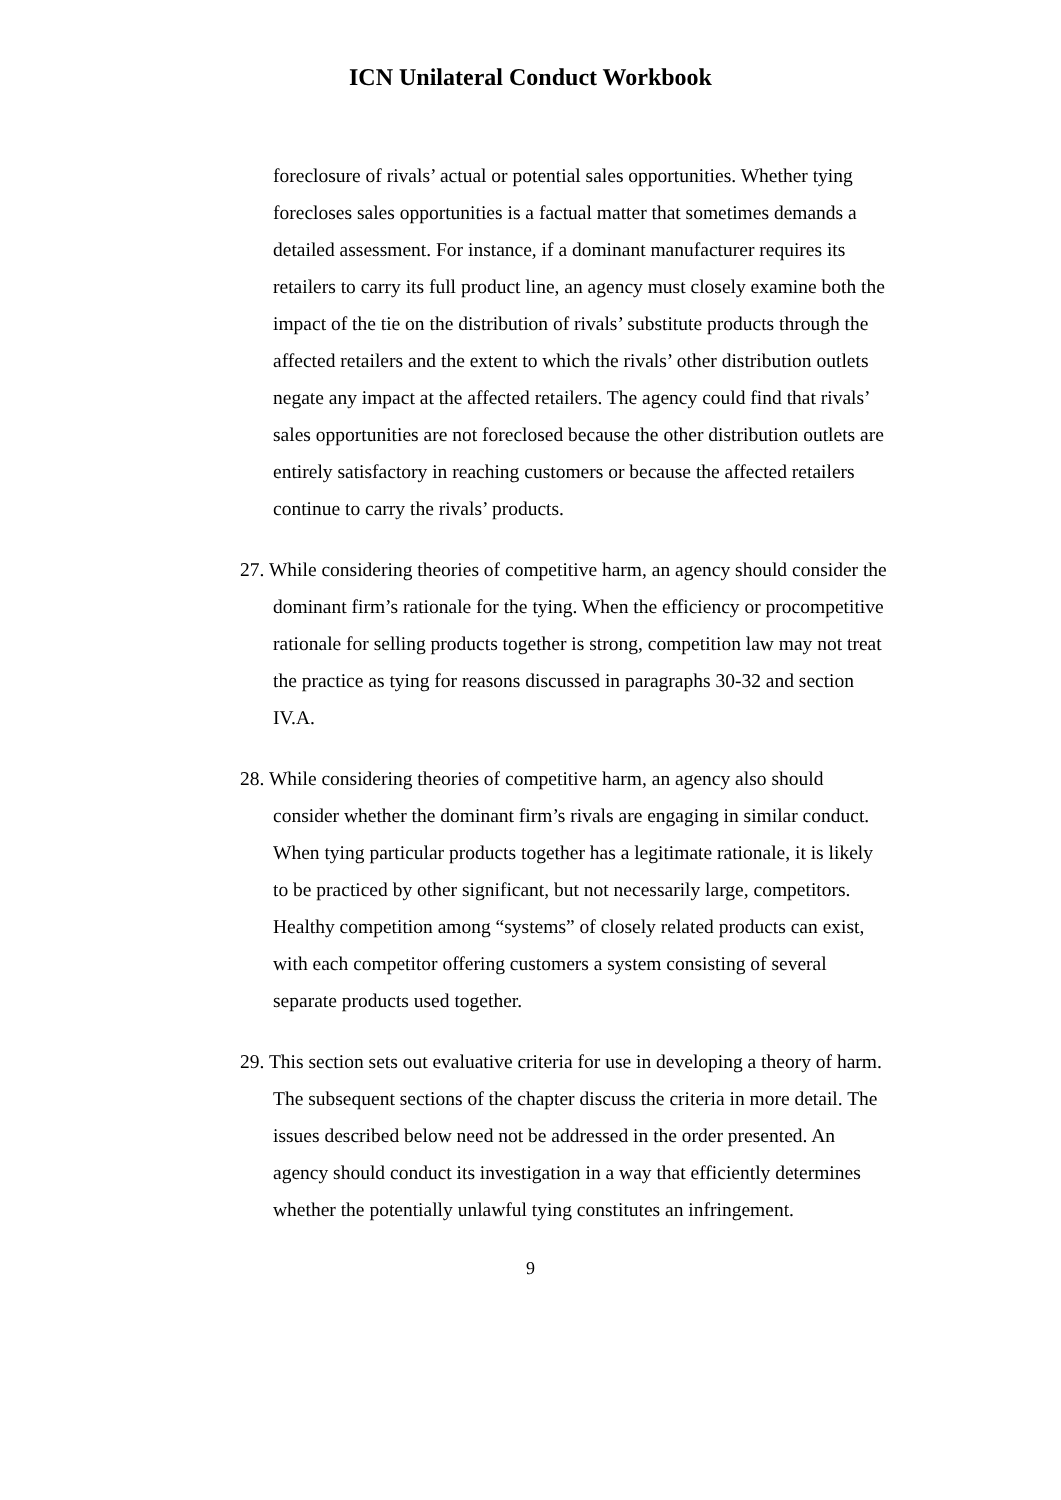ICN Unilateral Conduct Workbook
foreclosure of rivals’ actual or potential sales opportunities. Whether tying forecloses sales opportunities is a factual matter that sometimes demands a detailed assessment. For instance, if a dominant manufacturer requires its retailers to carry its full product line, an agency must closely examine both the impact of the tie on the distribution of rivals’ substitute products through the affected retailers and the extent to which the rivals’ other distribution outlets negate any impact at the affected retailers. The agency could find that rivals’ sales opportunities are not foreclosed because the other distribution outlets are entirely satisfactory in reaching customers or because the affected retailers continue to carry the rivals’ products.
27. While considering theories of competitive harm, an agency should consider the dominant firm’s rationale for the tying. When the efficiency or procompetitive rationale for selling products together is strong, competition law may not treat the practice as tying for reasons discussed in paragraphs 30-32 and section IV.A.
28. While considering theories of competitive harm, an agency also should consider whether the dominant firm’s rivals are engaging in similar conduct. When tying particular products together has a legitimate rationale, it is likely to be practiced by other significant, but not necessarily large, competitors. Healthy competition among “systems” of closely related products can exist, with each competitor offering customers a system consisting of several separate products used together.
29. This section sets out evaluative criteria for use in developing a theory of harm. The subsequent sections of the chapter discuss the criteria in more detail. The issues described below need not be addressed in the order presented. An agency should conduct its investigation in a way that efficiently determines whether the potentially unlawful tying constitutes an infringement.
9